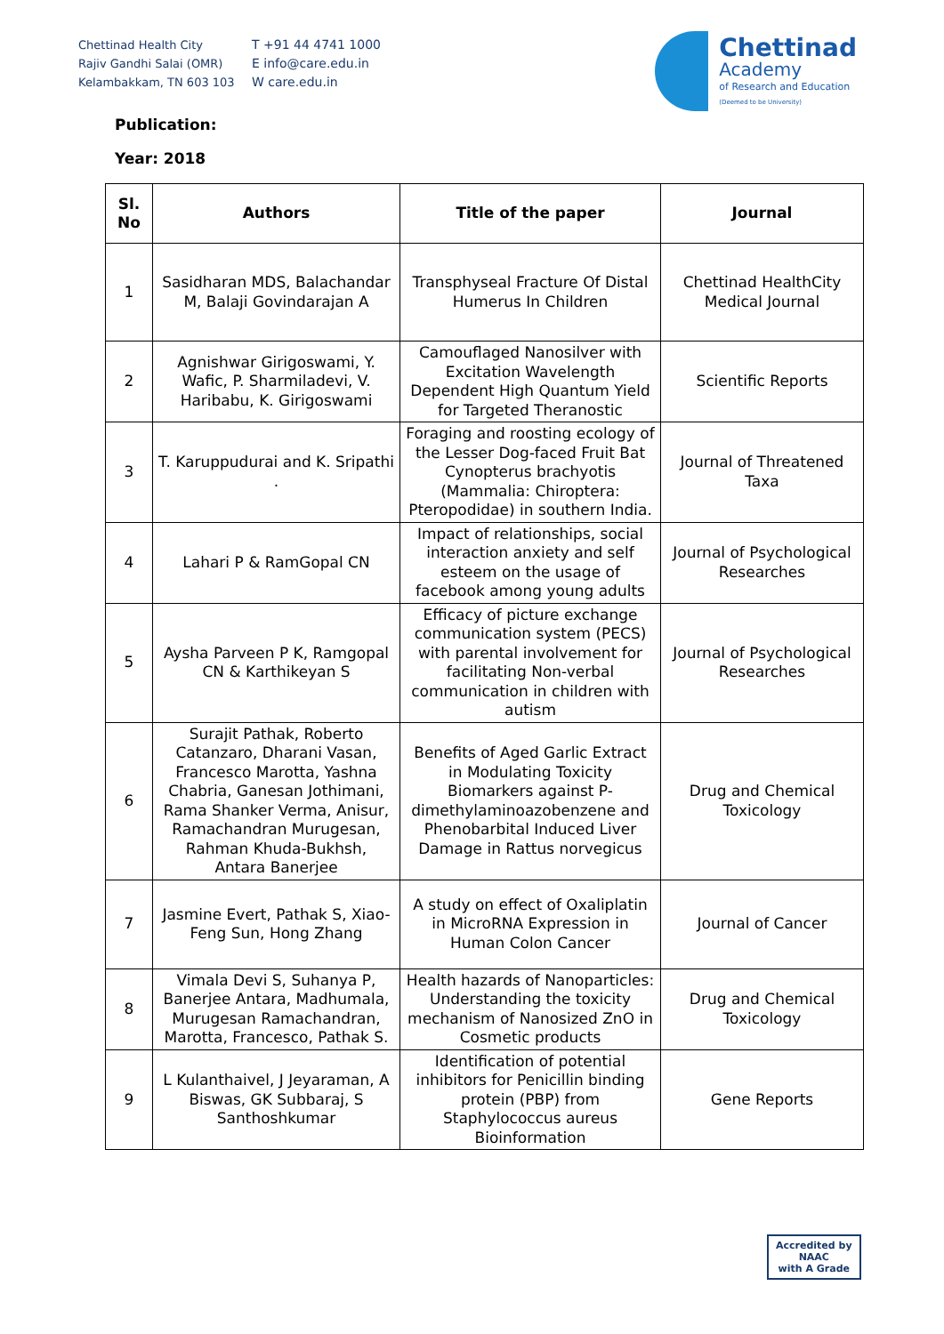Chettinad Health City
Rajiv Gandhi Salai (OMR)
Kelambakkam, TN 603 103
T +91 44 4741 1000
E info@care.edu.in
W care.edu.in
Chettinad
Academy
of Research and Education
(Deemed to be University)
Publication:
Year: 2018
| Sl. No | Authors | Title of the paper | Journal |
| --- | --- | --- | --- |
| 1 | Sasidharan MDS, Balachandar M, Balaji Govindarajan A | Transphyseal Fracture Of Distal Humerus In Children | Chettinad HealthCity Medical Journal |
| 2 | Agnishwar Girigoswami, Y. Wafic, P. Sharmiladevi, V. Haribabu, K. Girigoswami | Camouflaged Nanosilver with Excitation Wavelength Dependent High Quantum Yield for Targeted Theranostic | Scientific Reports |
| 3 | T. Karuppudurai and K. Sripathi . | Foraging and roosting ecology of the Lesser Dog-faced Fruit Bat Cynopterus brachyotis (Mammalia: Chiroptera: Pteropodidae) in southern India. | Journal of Threatened Taxa |
| 4 | Lahari P & RamGopal CN | Impact of relationships, social interaction anxiety and self esteem on the usage of facebook among young adults | Journal of Psychological Researches |
| 5 | Aysha Parveen P K, Ramgopal CN & Karthikeyan S | Efficacy of picture exchange communication system (PECS) with parental involvement for facilitating Non-verbal communication in children with autism | Journal of Psychological Researches |
| 6 | Surajit Pathak, Roberto Catanzaro, Dharani Vasan, Francesco Marotta, Yashna Chabria, Ganesan Jothimani, Rama Shanker Verma, Anisur, Ramachandran Murugesan, Rahman Khuda-Bukhsh, Antara Banerjee | Benefits of Aged Garlic Extract in Modulating Toxicity Biomarkers against P-dimethylaminoazobenzene and Phenobarbital Induced Liver Damage in Rattus norvegicus | Drug and Chemical Toxicology |
| 7 | Jasmine Evert, Pathak S, Xiao-Feng Sun, Hong Zhang | A study on effect of Oxaliplatin in MicroRNA Expression in Human Colon Cancer | Journal of Cancer |
| 8 | Vimala Devi S, Suhanya P, Banerjee Antara, Madhumala, Murugesan Ramachandran, Marotta, Francesco, Pathak S. | Health hazards of Nanoparticles: Understanding the toxicity mechanism of Nanosized ZnO in Cosmetic products | Drug and Chemical Toxicology |
| 9 | L Kulanthaivel, J Jeyaraman, A Biswas, GK Subbaraj, S Santhoshkumar | Identification of potential inhibitors for Penicillin binding protein (PBP) from Staphylococcus aureus Bioinformation | Gene Reports |
Accredited by
NAAC
with A Grade